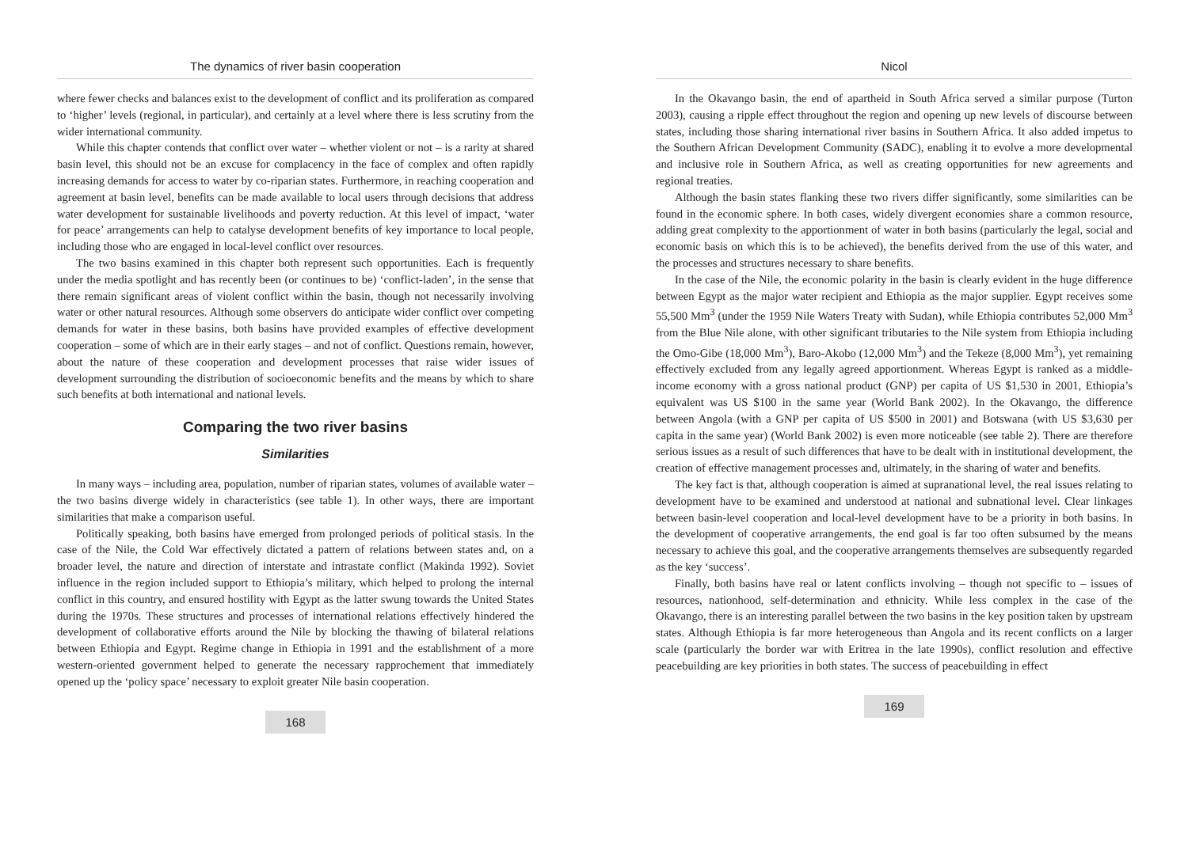The dynamics of river basin cooperation
where fewer checks and balances exist to the development of conflict and its proliferation as compared to ‘higher’ levels (regional, in particular), and certainly at a level where there is less scrutiny from the wider international community.
While this chapter contends that conflict over water – whether violent or not – is a rarity at shared basin level, this should not be an excuse for complacency in the face of complex and often rapidly increasing demands for access to water by co-riparian states. Furthermore, in reaching cooperation and agreement at basin level, benefits can be made available to local users through decisions that address water development for sustainable livelihoods and poverty reduction. At this level of impact, ‘water for peace’ arrangements can help to catalyse development benefits of key importance to local people, including those who are engaged in local-level conflict over resources.
The two basins examined in this chapter both represent such opportunities. Each is frequently under the media spotlight and has recently been (or continues to be) ‘conflict-laden’, in the sense that there remain significant areas of violent conflict within the basin, though not necessarily involving water or other natural resources. Although some observers do anticipate wider conflict over competing demands for water in these basins, both basins have provided examples of effective development cooperation – some of which are in their early stages – and not of conflict. Questions remain, however, about the nature of these cooperation and development processes that raise wider issues of development surrounding the distribution of socioeconomic benefits and the means by which to share such benefits at both international and national levels.
Comparing the two river basins
Similarities
In many ways – including area, population, number of riparian states, volumes of available water – the two basins diverge widely in characteristics (see table 1). In other ways, there are important similarities that make a comparison useful.
Politically speaking, both basins have emerged from prolonged periods of political stasis. In the case of the Nile, the Cold War effectively dictated a pattern of relations between states and, on a broader level, the nature and direction of interstate and intrastate conflict (Makinda 1992). Soviet influence in the region included support to Ethiopia’s military, which helped to prolong the internal conflict in this country, and ensured hostility with Egypt as the latter swung towards the United States during the 1970s. These structures and processes of international relations effectively hindered the development of collaborative efforts around the Nile by blocking the thawing of bilateral relations between Ethiopia and Egypt. Regime change in Ethiopia in 1991 and the establishment of a more western-oriented government helped to generate the necessary rapprochement that immediately opened up the ‘policy space’ necessary to exploit greater Nile basin cooperation.
168
Nicol
In the Okavango basin, the end of apartheid in South Africa served a similar purpose (Turton 2003), causing a ripple effect throughout the region and opening up new levels of discourse between states, including those sharing international river basins in Southern Africa. It also added impetus to the Southern African Development Community (SADC), enabling it to evolve a more developmental and inclusive role in Southern Africa, as well as creating opportunities for new agreements and regional treaties.
Although the basin states flanking these two rivers differ significantly, some similarities can be found in the economic sphere. In both cases, widely divergent economies share a common resource, adding great complexity to the apportionment of water in both basins (particularly the legal, social and economic basis on which this is to be achieved), the benefits derived from the use of this water, and the processes and structures necessary to share benefits.
In the case of the Nile, the economic polarity in the basin is clearly evident in the huge difference between Egypt as the major water recipient and Ethiopia as the major supplier. Egypt receives some 55,500 Mm<sup>3</sup> (under the 1959 Nile Waters Treaty with Sudan), while Ethiopia contributes 52,000 Mm<sup>3</sup> from the Blue Nile alone, with other significant tributaries to the Nile system from Ethiopia including the Omo-Gibe (18,000 Mm<sup>3</sup>), Baro-Akobo (12,000 Mm<sup>3</sup>) and the Tekeze (8,000 Mm<sup>3</sup>), yet remaining effectively excluded from any legally agreed apportionment. Whereas Egypt is ranked as a middle-income economy with a gross national product (GNP) per capita of US $1,530 in 2001, Ethiopia’s equivalent was US $100 in the same year (World Bank 2002). In the Okavango, the difference between Angola (with a GNP per capita of US $500 in 2001) and Botswana (with US $3,630 per capita in the same year) (World Bank 2002) is even more noticeable (see table 2). There are therefore serious issues as a result of such differences that have to be dealt with in institutional development, the creation of effective management processes and, ultimately, in the sharing of water and benefits.
The key fact is that, although cooperation is aimed at supranational level, the real issues relating to development have to be examined and understood at national and subnational level. Clear linkages between basin-level cooperation and local-level development have to be a priority in both basins. In the development of cooperative arrangements, the end goal is far too often subsumed by the means necessary to achieve this goal, and the cooperative arrangements themselves are subsequently regarded as the key ‘success’.
Finally, both basins have real or latent conflicts involving – though not specific to – issues of resources, nationhood, self-determination and ethnicity. While less complex in the case of the Okavango, there is an interesting parallel between the two basins in the key position taken by upstream states. Although Ethiopia is far more heterogeneous than Angola and its recent conflicts on a larger scale (particularly the border war with Eritrea in the late 1990s), conflict resolution and effective peacebuilding are key priorities in both states. The success of peacebuilding in effect
169